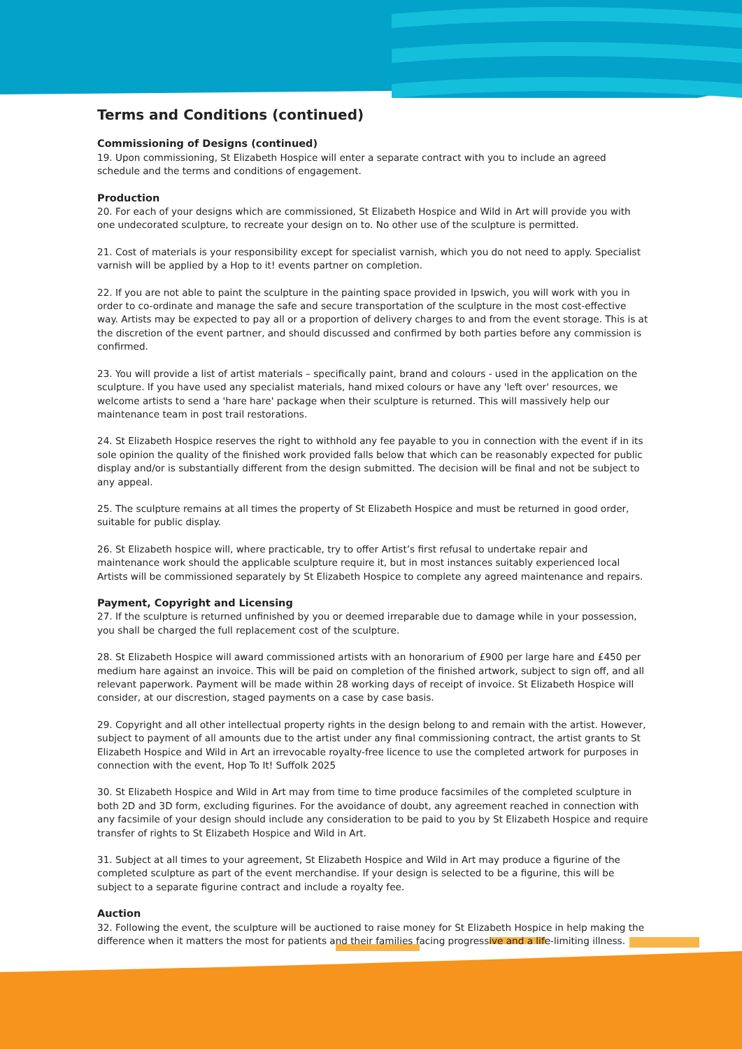Terms and Conditions (continued)
Commissioning of Designs (continued)
19. Upon commissioning, St Elizabeth Hospice will enter a separate contract with you to include an agreed schedule and the terms and conditions of engagement.
Production
20. For each of your designs which are commissioned, St Elizabeth Hospice and Wild in Art will provide you with one undecorated sculpture, to recreate your design on to. No other use of the sculpture is permitted.
21. Cost of materials is your responsibility except for specialist varnish, which you do not need to apply. Specialist varnish will be applied by a Hop to it! events partner on completion.
22. If you are not able to paint the sculpture in the painting space provided in Ipswich, you will work with you in order to co-ordinate and manage the safe and secure transportation of the sculpture in the most cost-effective way. Artists may be expected to pay all or a proportion of delivery charges to and from the event storage. This is at the discretion of the event partner, and should discussed and confirmed by both parties before any commission is confirmed.
23. You will provide a list of artist materials – specifically paint, brand and colours - used in the application on the sculpture. If you have used any specialist materials, hand mixed colours or have any 'left over' resources, we welcome artists to send a 'hare hare' package when their sculpture is returned. This will massively help our maintenance team in post trail restorations.
24. St Elizabeth Hospice reserves the right to withhold any fee payable to you in connection with the event if in its sole opinion the quality of the finished work provided falls below that which can be reasonably expected for public display and/or is substantially different from the design submitted. The decision will be final and not be subject to any appeal.
25. The sculpture remains at all times the property of St Elizabeth Hospice and must be returned in good order, suitable for public display.
26. St Elizabeth hospice will, where practicable, try to offer Artist’s first refusal to undertake repair and maintenance work should the applicable sculpture require it, but in most instances suitably experienced local Artists will be commissioned separately by St Elizabeth Hospice to complete any agreed maintenance and repairs.
Payment, Copyright and Licensing
27. If the sculpture is returned unfinished by you or deemed irreparable due to damage while in your possession, you shall be charged the full replacement cost of the sculpture.
28. St Elizabeth Hospice will award commissioned artists with an honorarium of £900 per large hare and £450 per medium hare against an invoice. This will be paid on completion of the finished artwork, subject to sign off, and all relevant paperwork. Payment will be made within 28 working days of receipt of invoice. St Elizabeth Hospice will consider, at our discrestion, staged payments on a case by case basis.
29. Copyright and all other intellectual property rights in the design belong to and remain with the artist. However, subject to payment of all amounts due to the artist under any final commissioning contract, the artist grants to St Elizabeth Hospice and Wild in Art an irrevocable royalty-free licence to use the completed artwork for purposes in connection with the event, Hop To It! Suffolk 2025
30. St Elizabeth Hospice and Wild in Art may from time to time produce facsimiles of the completed sculpture in both 2D and 3D form, excluding figurines. For the avoidance of doubt, any agreement reached in connection with any facsimile of your design should include any consideration to be paid to you by St Elizabeth Hospice and require transfer of rights to St Elizabeth Hospice and Wild in Art.
31. Subject at all times to your agreement, St Elizabeth Hospice and Wild in Art may produce a figurine of the completed sculpture as part of the event merchandise. If your design is selected to be a figurine, this will be subject to a separate figurine contract and include a royalty fee.
Auction
32. Following the event, the sculpture will be auctioned to raise money for St Elizabeth Hospice in help making the difference when it matters the most for patients and their families facing progressive and a life-limiting illness.